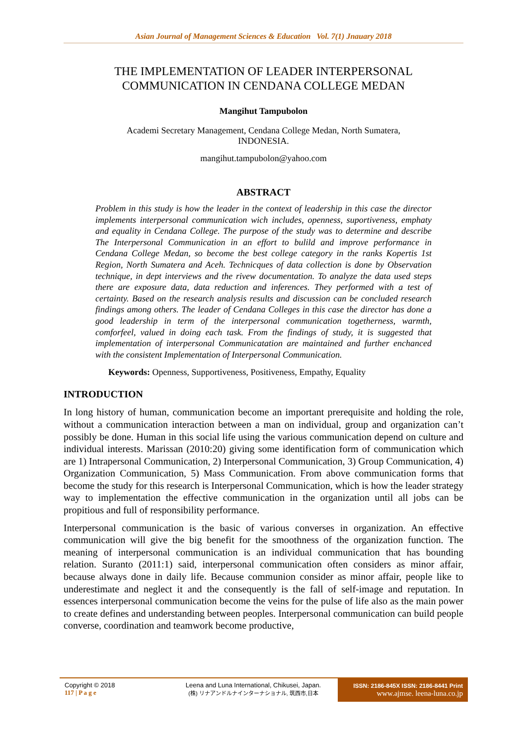Asian Journal of Management Sciences & Education Vol. 7(1) Jnauary 2018
THE IMPLEMENTATION OF LEADER INTERPERSONAL COMMUNICATION IN CENDANA COLLEGE MEDAN
Mangihut Tampubolon
Academi Secretary Management, Cendana College Medan, North Sumatera,
INDONESIA.
mangihut.tampubolon@yahoo.com
ABSTRACT
Problem in this study is how the leader in the context of leadership in this case the director implements interpersonal communication wich includes, openness, suportiveness, emphaty and equality in Cendana College. The purpose of the study was to determine and describe The Interpersonal Communication in an effort to bulild and improve performance in Cendana College Medan, so become the best college category in the ranks Kopertis 1st Region, North Sumatera and Aceh. Technicques of data collection is done by Observation technique, in dept interviews and the rivew documentation. To analyze the data used steps there are exposure data, data reduction and inferences. They performed with a test of certainty. Based on the research analysis results and discussion can be concluded research findings among others. The leader of Cendana Colleges in this case the director has done a good leadership in term of the interpersonal communication togetherness, warmth, comforfeel, valued in doing each task. From the findings of study, it is suggested that implementation of interpersonal Communicatation are maintained and further enchanced with the consistent Implementation of Interpersonal Communication.
Keywords: Openness, Supportiveness, Positiveness, Empathy, Equality
INTRODUCTION
In long history of human, communication become an important prerequisite and holding the role, without a communication interaction between a man on individual, group and organization can’t possibly be done. Human in this social life using the various communication depend on culture and individual interests. Marissan (2010:20) giving some identification form of communication which are 1) Intrapersonal Communication, 2) Interpersonal Communication, 3) Group Communication, 4) Organization Communication, 5) Mass Communication. From above communication forms that become the study for this research is Interpersonal Communication, which is how the leader strategy way to implementation the effective communication in the organization until all jobs can be propitious and full of responsibility performance.
Interpersonal communication is the basic of various converses in organization. An effective communication will give the big benefit for the smoothness of the organization function. The meaning of interpersonal communication is an individual communication that has bounding relation. Suranto (2011:1) said, interpersonal communication often considers as minor affair, because always done in daily life. Because communion consider as minor affair, people like to underestimate and neglect it and the consequently is the fall of self-image and reputation. In essences interpersonal communication become the veins for the pulse of life also as the main power to create defines and understanding between peoples. Interpersonal communication can build people converse, coordination and teamwork become productive,
Copyright © 2018
117 | P a g e
Leena and Luna International, Chikusei, Japan.
(株) リナアンドルナインターナショナル, 筑西市,日本
ISSN: 2186-845X ISSN: 2186-8441 Print
www.ajmse. leena-luna.co.jp